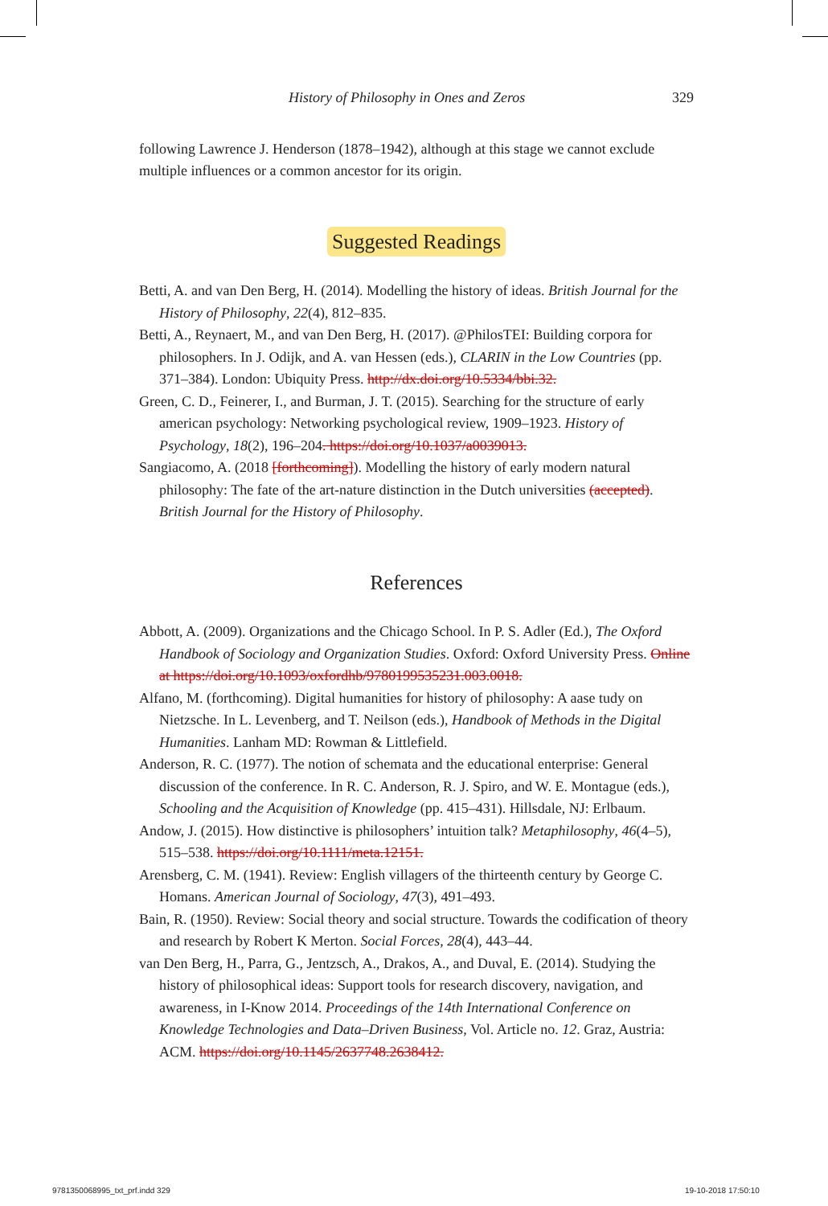History of Philosophy in Ones and Zeros 329
following Lawrence J. Henderson (1878–1942), although at this stage we cannot exclude multiple influences or a common ancestor for its origin.
Suggested Readings
Betti, A. and van Den Berg, H. (2014). Modelling the history of ideas. British Journal for the History of Philosophy, 22(4), 812–835.
Betti, A., Reynaert, M., and van Den Berg, H. (2017). @PhilosTEI: Building corpora for philosophers. In J. Odijk, and A. van Hessen (eds.), CLARIN in the Low Countries (pp. 371–384). London: Ubiquity Press. http://dx.doi.org/10.5334/bbi.32.
Green, C. D., Feinerer, I., and Burman, J. T. (2015). Searching for the structure of early american psychology: Networking psychological review, 1909–1923. History of Psychology, 18(2), 196–204. https://doi.org/10.1037/a0039013.
Sangiacomo, A. (2018 [forthcoming]). Modelling the history of early modern natural philosophy: The fate of the art-nature distinction in the Dutch universities (accepted). British Journal for the History of Philosophy.
References
Abbott, A. (2009). Organizations and the Chicago School. In P. S. Adler (Ed.), The Oxford Handbook of Sociology and Organization Studies. Oxford: Oxford University Press. Online at https://doi.org/10.1093/oxfordhb/9780199535231.003.0018.
Alfano, M. (forthcoming). Digital humanities for history of philosophy: A aase tudy on Nietzsche. In L. Levenberg, and T. Neilson (eds.), Handbook of Methods in the Digital Humanities. Lanham MD: Rowman & Littlefield.
Anderson, R. C. (1977). The notion of schemata and the educational enterprise: General discussion of the conference. In R. C. Anderson, R. J. Spiro, and W. E. Montague (eds.), Schooling and the Acquisition of Knowledge (pp. 415–431). Hillsdale, NJ: Erlbaum.
Andow, J. (2015). How distinctive is philosophers’ intuition talk? Metaphilosophy, 46(4–5), 515–538. https://doi.org/10.1111/meta.12151.
Arensberg, C. M. (1941). Review: English villagers of the thirteenth century by George C. Homans. American Journal of Sociology, 47(3), 491–493.
Bain, R. (1950). Review: Social theory and social structure. Towards the codification of theory and research by Robert K Merton. Social Forces, 28(4), 443–44.
van Den Berg, H., Parra, G., Jentzsch, A., Drakos, A., and Duval, E. (2014). Studying the history of philosophical ideas: Support tools for research discovery, navigation, and awareness, in I-Know 2014. Proceedings of the 14th International Conference on Knowledge Technologies and Data–Driven Business, Vol. Article no. 12. Graz, Austria: ACM. https://doi.org/10.1145/2637748.2638412.
9781350068995_txt_prf.indd 329 19-10-2018 17:50:10